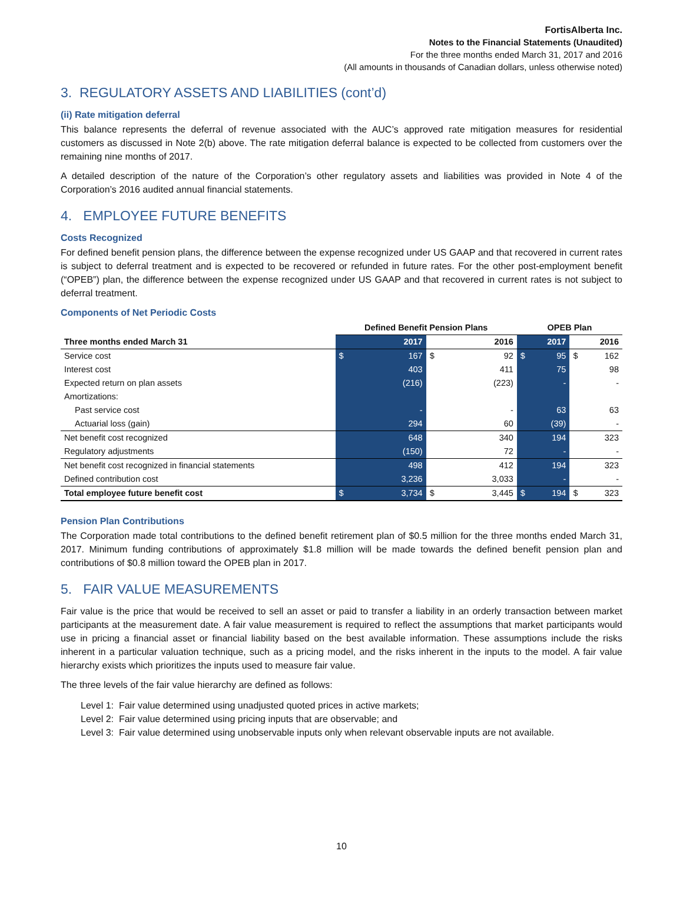FortisAlberta Inc.
Notes to the Financial Statements (Unaudited)
For the three months ended March 31, 2017 and 2016
(All amounts in thousands of Canadian dollars, unless otherwise noted)
3. REGULATORY ASSETS AND LIABILITIES (cont’d)
(ii) Rate mitigation deferral
This balance represents the deferral of revenue associated with the AUC’s approved rate mitigation measures for residential customers as discussed in Note 2(b) above. The rate mitigation deferral balance is expected to be collected from customers over the remaining nine months of 2017.
A detailed description of the nature of the Corporation’s other regulatory assets and liabilities was provided in Note 4 of the Corporation’s 2016 audited annual financial statements.
4. EMPLOYEE FUTURE BENEFITS
Costs Recognized
For defined benefit pension plans, the difference between the expense recognized under US GAAP and that recovered in current rates is subject to deferral treatment and is expected to be recovered or refunded in future rates. For the other post-employment benefit (“OPEB”) plan, the difference between the expense recognized under US GAAP and that recovered in current rates is not subject to deferral treatment.
Components of Net Periodic Costs
| | Defined Benefit Pension Plans | | | | OPEB Plan | | | |
| --- | --- | --- | --- | --- | --- | --- | --- | --- |
| Three months ended March 31 | | 2017 | | 2016 | | 2017 | | 2016 |
| Service cost | $ | 167 | $ | 92 | $ | 95 | $ | 162 |
| Interest cost | | 403 | | 411 | | 75 | | 98 |
| Expected return on plan assets | | (216) | | (223) | | - | | - |
| Amortizations: | | | | | | | | |
| Past service cost | | - | | - | | 63 | | 63 |
| Actuarial loss (gain) | | 294 | | 60 | | (39) | | - |
| Net benefit cost recognized | | 648 | | 340 | | 194 | | 323 |
| Regulatory adjustments | | (150) | | 72 | | - | | - |
| Net benefit cost recognized in financial statements | | 498 | | 412 | | 194 | | 323 |
| Defined contribution cost | | 3,236 | | 3,033 | | - | | - |
| Total employee future benefit cost | $ | 3,734 | $ | 3,445 | $ | 194 | $ | 323 |
Pension Plan Contributions
The Corporation made total contributions to the defined benefit retirement plan of $0.5 million for the three months ended March 31, 2017. Minimum funding contributions of approximately $1.8 million will be made towards the defined benefit pension plan and contributions of $0.8 million toward the OPEB plan in 2017.
5. FAIR VALUE MEASUREMENTS
Fair value is the price that would be received to sell an asset or paid to transfer a liability in an orderly transaction between market participants at the measurement date. A fair value measurement is required to reflect the assumptions that market participants would use in pricing a financial asset or financial liability based on the best available information. These assumptions include the risks inherent in a particular valuation technique, such as a pricing model, and the risks inherent in the inputs to the model. A fair value hierarchy exists which prioritizes the inputs used to measure fair value.
The three levels of the fair value hierarchy are defined as follows:
Level 1: Fair value determined using unadjusted quoted prices in active markets;
Level 2: Fair value determined using pricing inputs that are observable; and
Level 3: Fair value determined using unobservable inputs only when relevant observable inputs are not available.
10